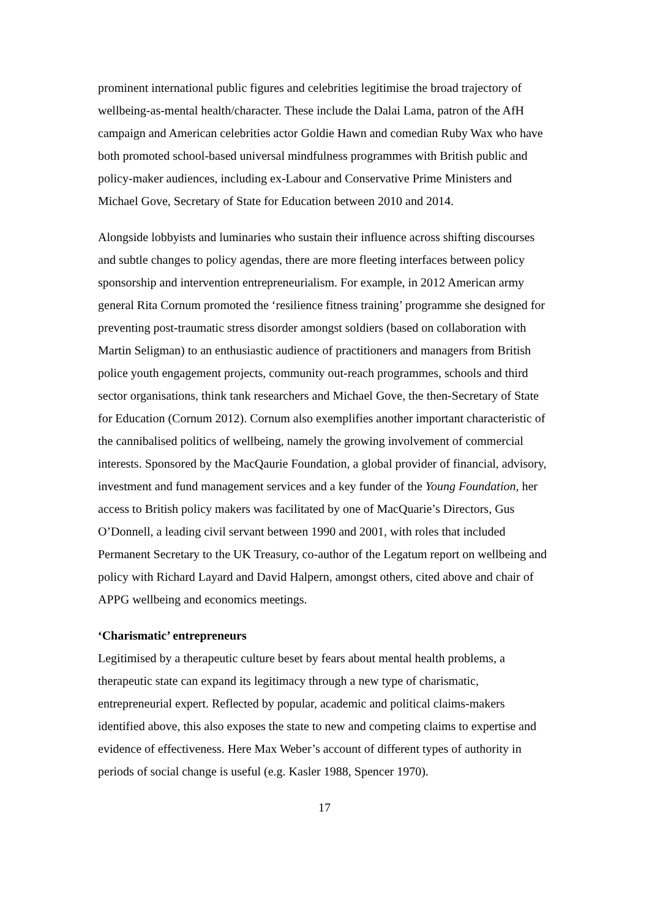prominent international public figures and celebrities legitimise the broad trajectory of wellbeing-as-mental health/character. These include the Dalai Lama, patron of the AfH campaign and American celebrities actor Goldie Hawn and comedian Ruby Wax who have both promoted school-based universal mindfulness programmes with British public and policy-maker audiences, including ex-Labour and Conservative Prime Ministers and Michael Gove, Secretary of State for Education between 2010 and 2014.
Alongside lobbyists and luminaries who sustain their influence across shifting discourses and subtle changes to policy agendas, there are more fleeting interfaces between policy sponsorship and intervention entrepreneurialism. For example, in 2012 American army general Rita Cornum promoted the ‘resilience fitness training’ programme she designed for preventing post-traumatic stress disorder amongst soldiers (based on collaboration with Martin Seligman) to an enthusiastic audience of practitioners and managers from British police youth engagement projects, community out-reach programmes, schools and third sector organisations, think tank researchers and Michael Gove, the then-Secretary of State for Education (Cornum 2012). Cornum also exemplifies another important characteristic of the cannibalised politics of wellbeing, namely the growing involvement of commercial interests. Sponsored by the MacQaurie Foundation, a global provider of financial, advisory, investment and fund management services and a key funder of the Young Foundation, her access to British policy makers was facilitated by one of MacQuarie’s Directors, Gus O’Donnell, a leading civil servant between 1990 and 2001, with roles that included Permanent Secretary to the UK Treasury, co-author of the Legatum report on wellbeing and policy with Richard Layard and David Halpern, amongst others, cited above and chair of APPG wellbeing and economics meetings.
‘Charismatic’ entrepreneurs
Legitimised by a therapeutic culture beset by fears about mental health problems, a therapeutic state can expand its legitimacy through a new type of charismatic, entrepreneurial expert. Reflected by popular, academic and political claims-makers identified above, this also exposes the state to new and competing claims to expertise and evidence of effectiveness. Here Max Weber’s account of different types of authority in periods of social change is useful (e.g. Kasler 1988, Spencer 1970).
17